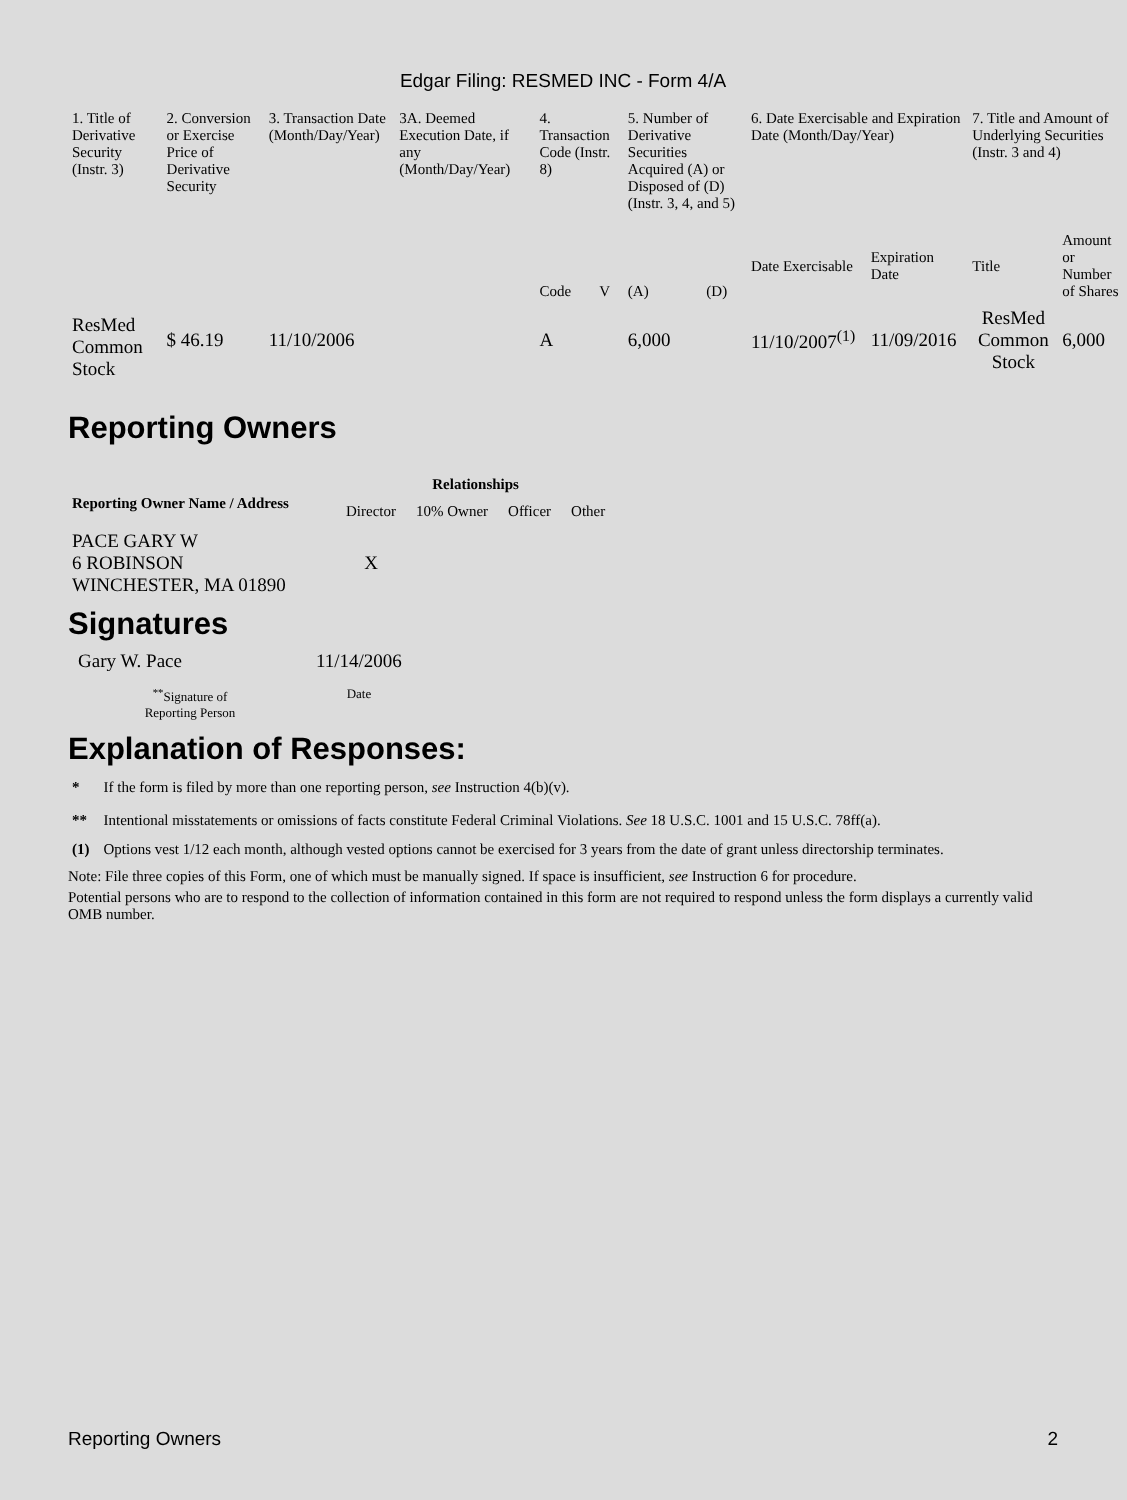Edgar Filing: RESMED INC - Form 4/A
| 1. Title of Derivative Security (Instr. 3) | 2. Conversion or Exercise Price of Derivative Security | 3. Transaction Date (Month/Day/Year) | 3A. Deemed Execution Date, if any (Month/Day/Year) | 4. Transaction Code (Instr. 8) | | 5. Number of Derivative Securities Acquired (A) or Disposed of (D) (Instr. 3, 4, and 5) | | 6. Date Exercisable and Expiration Date (Month/Day/Year) | | 7. Title and Amount of Underlying Securities (Instr. 3 and 4) | |
| --- | --- | --- | --- | --- | --- | --- | --- | --- | --- | --- | --- |
| | | | | Code | V | (A) | (D) | Date Exercisable | Expiration Date | Title | Amount or Number of Shares |
| ResMed Common Stock | $ 46.19 | 11/10/2006 | | A | | 6,000 | | 11/10/2007<sup>(1)</sup> | 11/09/2016 | ResMed Common Stock | 6,000 |
Reporting Owners
| Reporting Owner Name / Address | Relationships | | | |
| --- | --- | --- | --- | --- |
| | Director | 10% Owner | Officer | Other |
| PACE GARY W 6 ROBINSON WINCHESTER, MA 01890 | X | | | |
Signatures
| Gary W. Pace | 11/14/2006 |
| <sup>**</sup> Signature of Reporting Person | Date |
Explanation of Responses:
| * | If the form is filed by more than one reporting person, see Instruction 4(b)(v). |
| ** | Intentional misstatements or omissions of facts constitute Federal Criminal Violations. See 18 U.S.C. 1001 and 15 U.S.C. 78ff(a). |
| (1) | Options vest 1/12 each month, although vested options cannot be exercised for 3 years from the date of grant unless directorship terminates. |
Note: File three copies of this Form, one of which must be manually signed. If space is insufficient, see Instruction 6 for procedure.
Potential persons who are to respond to the collection of information contained in this form are not required to respond unless the form displays a currently valid OMB number.
Reporting Owners 2